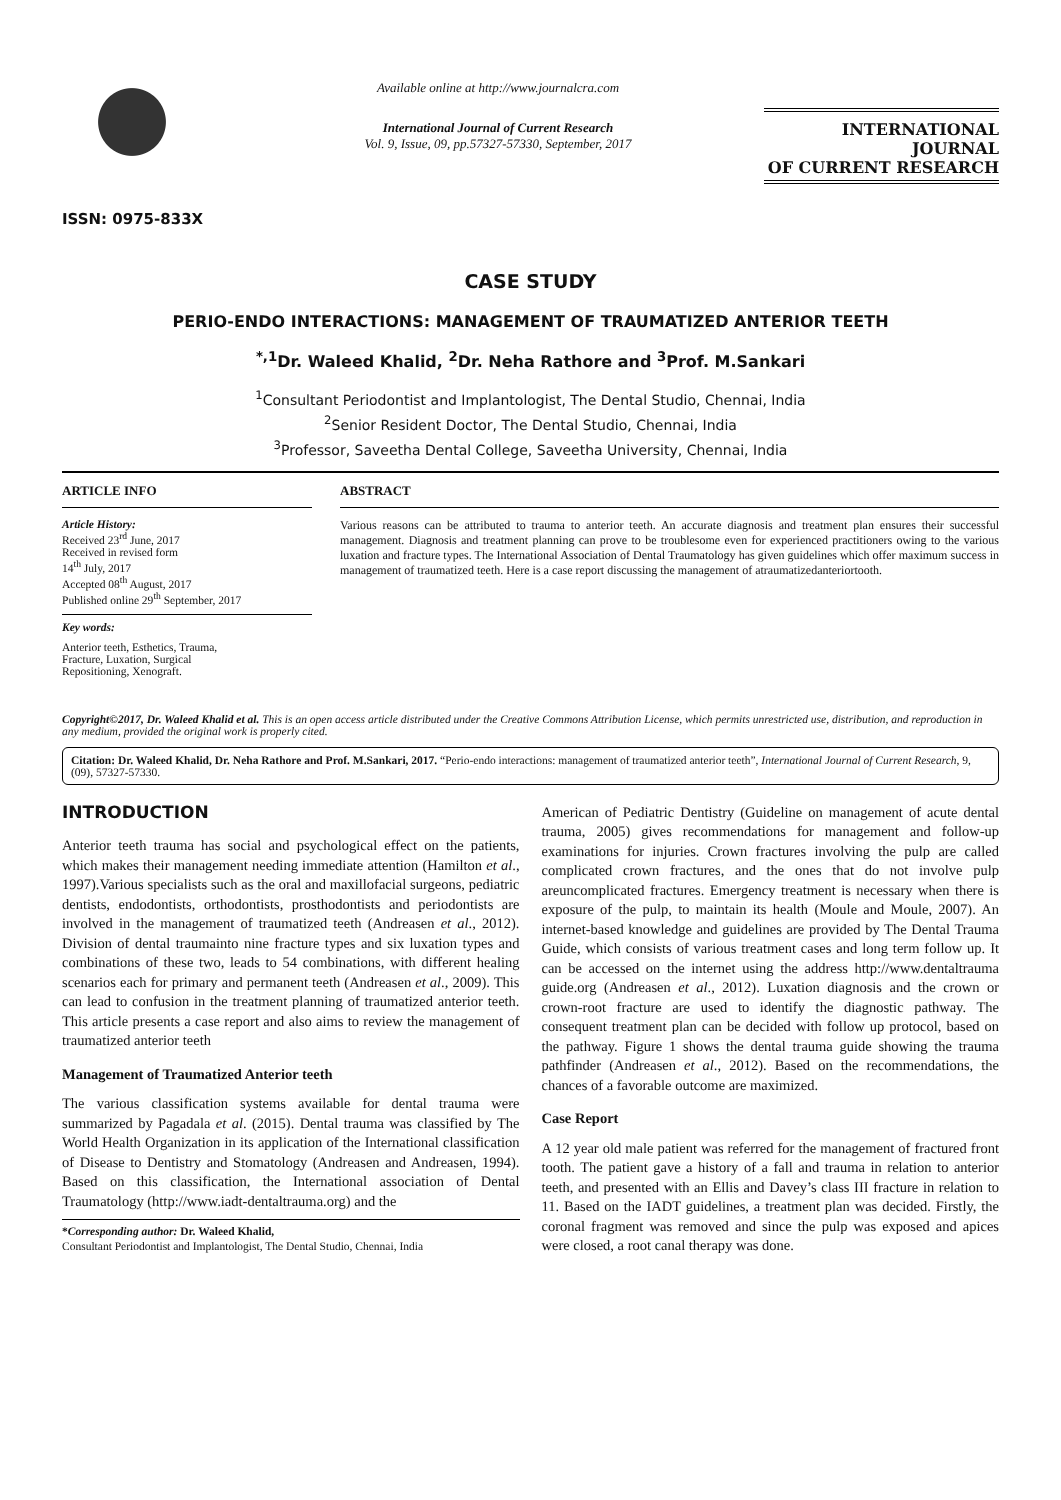ISSN: 0975-833X
Available online at http://www.journalcra.com
International Journal of Current Research
Vol. 9, Issue, 09, pp.57327-57330, September, 2017
INTERNATIONAL JOURNAL
OF CURRENT RESEARCH
CASE STUDY
PERIO-ENDO INTERACTIONS: MANAGEMENT OF TRAUMATIZED ANTERIOR TEETH
<sup>*,1</sup>Dr. Waleed Khalid, <sup>2</sup>Dr. Neha Rathore and <sup>3</sup>Prof. M.Sankari
<sup>1</sup> Consultant Periodontist and Implantologist, The Dental Studio, Chennai, India
<sup>2</sup> Senior Resident Doctor, The Dental Studio, Chennai, India
<sup>3</sup> Professor, Saveetha Dental College, Saveetha University, Chennai, India
ARTICLE INFO
Article History:
Received 23<sup>rd</sup> June, 2017
Received in revised form
14<sup>th</sup> July, 2017
Accepted 08<sup>th</sup> August, 2017
Published online 29<sup>th</sup> September, 2017
Key words:
Anterior teeth, Esthetics, Trauma,
Fracture, Luxation, Surgical
Repositioning, Xenograft.
ABSTRACT
Various reasons can be attributed to trauma to anterior teeth. An accurate diagnosis and treatment plan ensures their successful management. Diagnosis and treatment planning can prove to be troublesome even for experienced practitioners owing to the various luxation and fracture types. The International Association of Dental Traumatology has given guidelines which offer maximum success in management of traumatized teeth. Here is a case report discussing the management of atraumatizedanteriortooth.
Copyright©2017, Dr. Waleed Khalid et al. This is an open access article distributed under the Creative Commons Attribution License, which permits unrestricted use, distribution, and reproduction in any medium, provided the original work is properly cited.
Citation: Dr. Waleed Khalid, Dr. Neha Rathore and Prof. M.Sankari, 2017. “Perio-endo interactions: management of traumatized anterior teeth”, International Journal of Current Research, 9, (09), 57327-57330.
INTRODUCTION
Anterior teeth trauma has social and psychological effect on the patients, which makes their management needing immediate attention (Hamilton et al., 1997).Various specialists such as the oral and maxillofacial surgeons, pediatric dentists, endodontists, orthodontists, prosthodontists and periodontists are involved in the management of traumatized teeth (Andreasen et al., 2012). Division of dental traumainto nine fracture types and six luxation types and combinations of these two, leads to 54 combinations, with different healing scenarios each for primary and permanent teeth (Andreasen et al., 2009). This can lead to confusion in the treatment planning of traumatized anterior teeth. This article presents a case report and also aims to review the management of traumatized anterior teeth
Management of Traumatized Anterior teeth
The various classification systems available for dental trauma were summarized by Pagadala et al. (2015). Dental trauma was classified by The World Health Organization in its application of the International classification of Disease to Dentistry and Stomatology (Andreasen and Andreasen, 1994). Based on this classification, the International association of Dental Traumatology (http://www.iadt-dentaltrauma.org) and the
*Corresponding author: Dr. Waleed Khalid,
Consultant Periodontist and Implantologist, The Dental Studio, Chennai, India
American of Pediatric Dentistry (Guideline on management of acute dental trauma, 2005) gives recommendations for management and follow-up examinations for injuries. Crown fractures involving the pulp are called complicated crown fractures, and the ones that do not involve pulp areuncomplicated fractures. Emergency treatment is necessary when there is exposure of the pulp, to maintain its health (Moule and Moule, 2007). An internet-based knowledge and guidelines are provided by The Dental Trauma Guide, which consists of various treatment cases and long term follow up. It can be accessed on the internet using the address http://www.dentaltrauma guide.org (Andreasen et al., 2012). Luxation diagnosis and the crown or crown-root fracture are used to identify the diagnostic pathway. The consequent treatment plan can be decided with follow up protocol, based on the pathway. Figure 1 shows the dental trauma guide showing the trauma pathfinder (Andreasen et al., 2012). Based on the recommendations, the chances of a favorable outcome are maximized.
Case Report
A 12 year old male patient was referred for the management of fractured front tooth. The patient gave a history of a fall and trauma in relation to anterior teeth, and presented with an Ellis and Davey’s class III fracture in relation to 11. Based on the IADT guidelines, a treatment plan was decided. Firstly, the coronal fragment was removed and since the pulp was exposed and apices were closed, a root canal therapy was done.